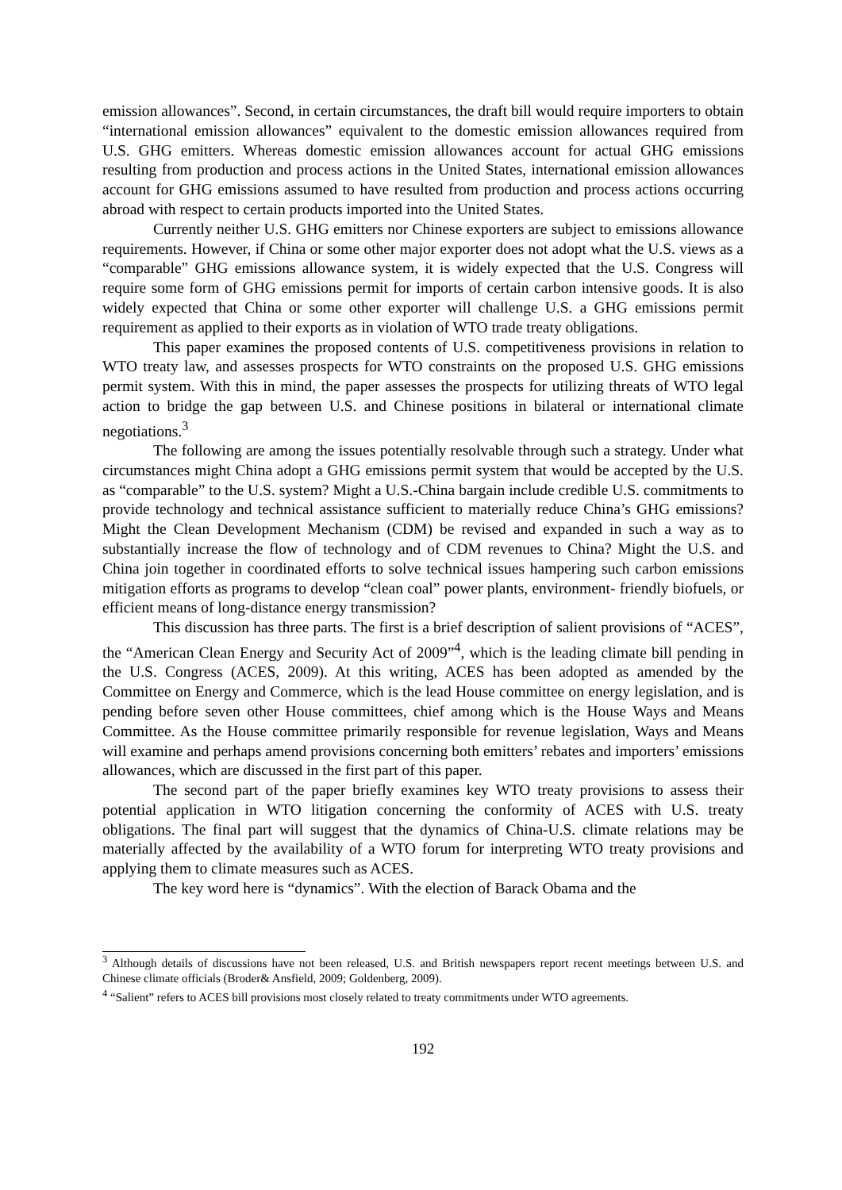emission allowances”. Second, in certain circumstances, the draft bill would require importers to obtain “international emission allowances” equivalent to the domestic emission allowances required from U.S. GHG emitters. Whereas domestic emission allowances account for actual GHG emissions resulting from production and process actions in the United States, international emission allowances account for GHG emissions assumed to have resulted from production and process actions occurring abroad with respect to certain products imported into the United States.
Currently neither U.S. GHG emitters nor Chinese exporters are subject to emissions allowance requirements. However, if China or some other major exporter does not adopt what the U.S. views as a “comparable” GHG emissions allowance system, it is widely expected that the U.S. Congress will require some form of GHG emissions permit for imports of certain carbon intensive goods. It is also widely expected that China or some other exporter will challenge U.S. a GHG emissions permit requirement as applied to their exports as in violation of WTO trade treaty obligations.
This paper examines the proposed contents of U.S. competitiveness provisions in relation to WTO treaty law, and assesses prospects for WTO constraints on the proposed U.S. GHG emissions permit system. With this in mind, the paper assesses the prospects for utilizing threats of WTO legal action to bridge the gap between U.S. and Chinese positions in bilateral or international climate negotiations.<sup>3</sup>
The following are among the issues potentially resolvable through such a strategy. Under what circumstances might China adopt a GHG emissions permit system that would be accepted by the U.S. as “comparable” to the U.S. system? Might a U.S.-China bargain include credible U.S. commitments to provide technology and technical assistance sufficient to materially reduce China’s GHG emissions? Might the Clean Development Mechanism (CDM) be revised and expanded in such a way as to substantially increase the flow of technology and of CDM revenues to China? Might the U.S. and China join together in coordinated efforts to solve technical issues hampering such carbon emissions mitigation efforts as programs to develop “clean coal” power plants, environment- friendly biofuels, or efficient means of long-distance energy transmission?
This discussion has three parts. The first is a brief description of salient provisions of “ACES”, the “American Clean Energy and Security Act of 2009”<sup>4</sup>, which is the leading climate bill pending in the U.S. Congress (ACES, 2009). At this writing, ACES has been adopted as amended by the Committee on Energy and Commerce, which is the lead House committee on energy legislation, and is pending before seven other House committees, chief among which is the House Ways and Means Committee. As the House committee primarily responsible for revenue legislation, Ways and Means will examine and perhaps amend provisions concerning both emitters’ rebates and importers’ emissions allowances, which are discussed in the first part of this paper.
The second part of the paper briefly examines key WTO treaty provisions to assess their potential application in WTO litigation concerning the conformity of ACES with U.S. treaty obligations. The final part will suggest that the dynamics of China-U.S. climate relations may be materially affected by the availability of a WTO forum for interpreting WTO treaty provisions and applying them to climate measures such as ACES.
The key word here is “dynamics”. With the election of Barack Obama and the
<sup>3</sup> Although details of discussions have not been released, U.S. and British newspapers report recent meetings between U.S. and Chinese climate officials (Broder& Ansfield, 2009; Goldenberg, 2009).
<sup>4</sup> “Salient” refers to ACES bill provisions most closely related to treaty commitments under WTO agreements.
192